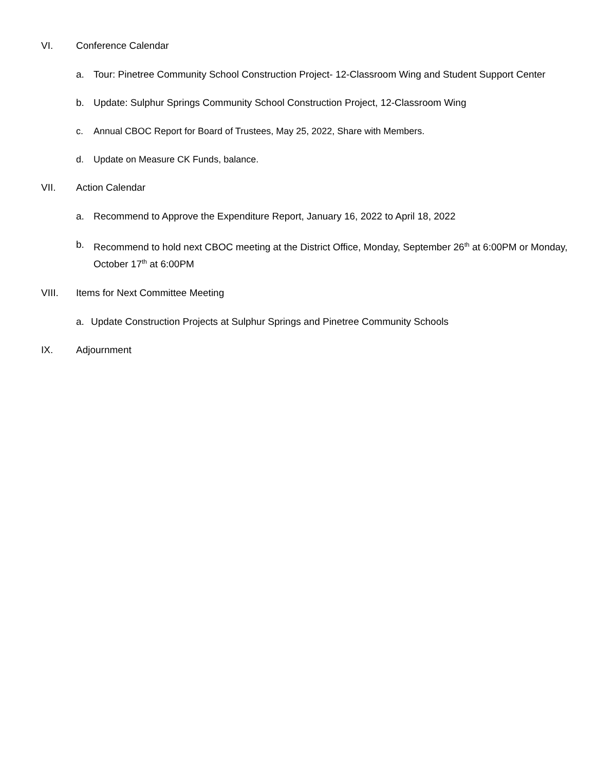VI. Conference Calendar
a. Tour: Pinetree Community School Construction Project- 12-Classroom Wing and Student Support Center
b. Update: Sulphur Springs Community School Construction Project, 12-Classroom Wing
c. Annual CBOC Report for Board of Trustees, May 25, 2022, Share with Members.
d. Update on Measure CK Funds, balance.
VII. Action Calendar
a. Recommend to Approve the Expenditure Report, January 16, 2022 to April 18, 2022
b. Recommend to hold next CBOC meeting at the District Office, Monday, September 26<sup>th</sup> at 6:00PM or Monday, October 17<sup>th</sup> at 6:00PM
VIII. Items for Next Committee Meeting
a. Update Construction Projects at Sulphur Springs and Pinetree Community Schools
IX. Adjournment